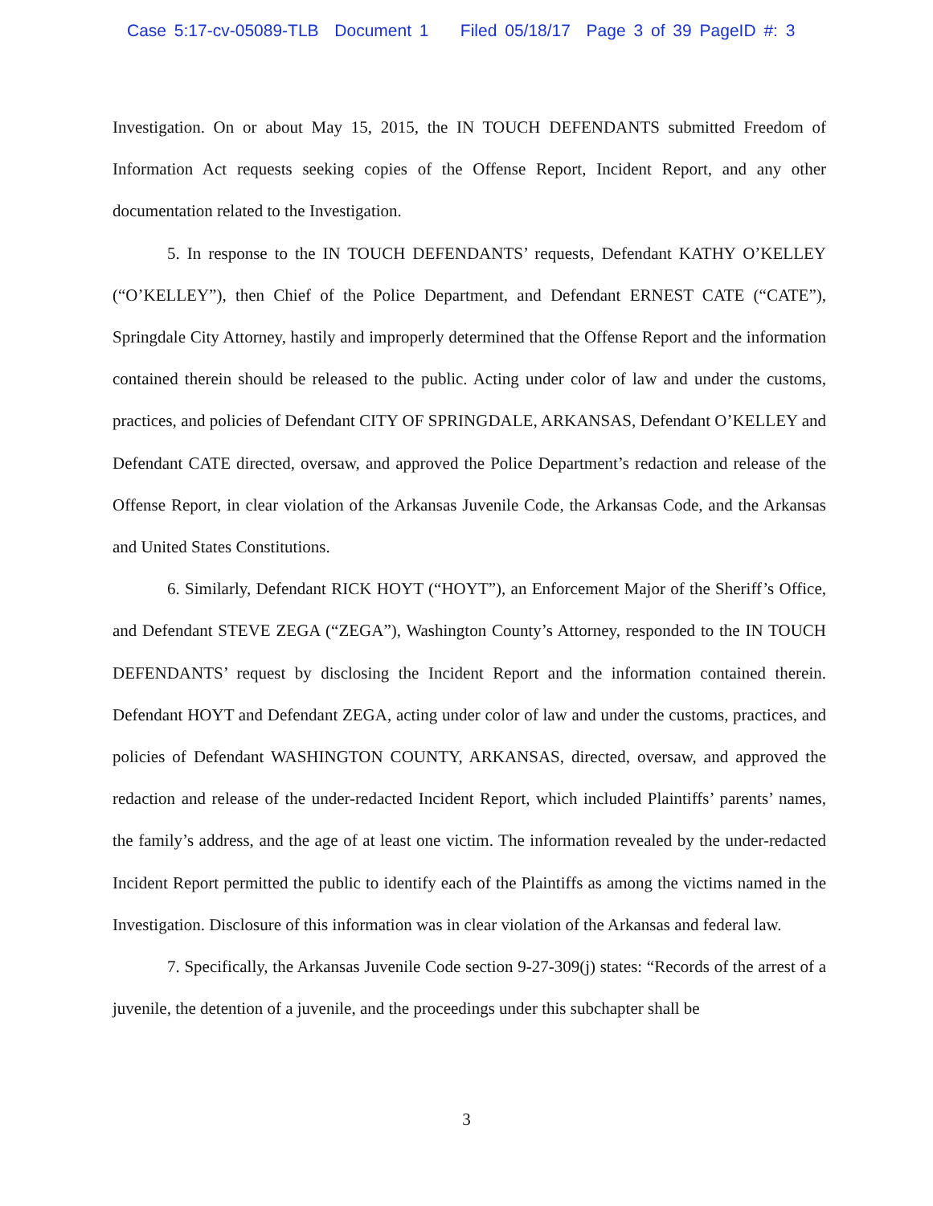Case 5:17-cv-05089-TLB Document 1 Filed 05/18/17 Page 3 of 39 PageID #: 3
Investigation. On or about May 15, 2015, the IN TOUCH DEFENDANTS submitted Freedom of Information Act requests seeking copies of the Offense Report, Incident Report, and any other documentation related to the Investigation.
5. In response to the IN TOUCH DEFENDANTS’ requests, Defendant KATHY O’KELLEY (“O’KELLEY”), then Chief of the Police Department, and Defendant ERNEST CATE (“CATE”), Springdale City Attorney, hastily and improperly determined that the Offense Report and the information contained therein should be released to the public. Acting under color of law and under the customs, practices, and policies of Defendant CITY OF SPRINGDALE, ARKANSAS, Defendant O’KELLEY and Defendant CATE directed, oversaw, and approved the Police Department’s redaction and release of the Offense Report, in clear violation of the Arkansas Juvenile Code, the Arkansas Code, and the Arkansas and United States Constitutions.
6. Similarly, Defendant RICK HOYT (“HOYT”), an Enforcement Major of the Sheriff’s Office, and Defendant STEVE ZEGA (“ZEGA”), Washington County’s Attorney, responded to the IN TOUCH DEFENDANTS’ request by disclosing the Incident Report and the information contained therein. Defendant HOYT and Defendant ZEGA, acting under color of law and under the customs, practices, and policies of Defendant WASHINGTON COUNTY, ARKANSAS, directed, oversaw, and approved the redaction and release of the under-redacted Incident Report, which included Plaintiffs’ parents’ names, the family’s address, and the age of at least one victim. The information revealed by the under-redacted Incident Report permitted the public to identify each of the Plaintiffs as among the victims named in the Investigation. Disclosure of this information was in clear violation of the Arkansas and federal law.
7. Specifically, the Arkansas Juvenile Code section 9-27-309(j) states: “Records of the arrest of a juvenile, the detention of a juvenile, and the proceedings under this subchapter shall be
3